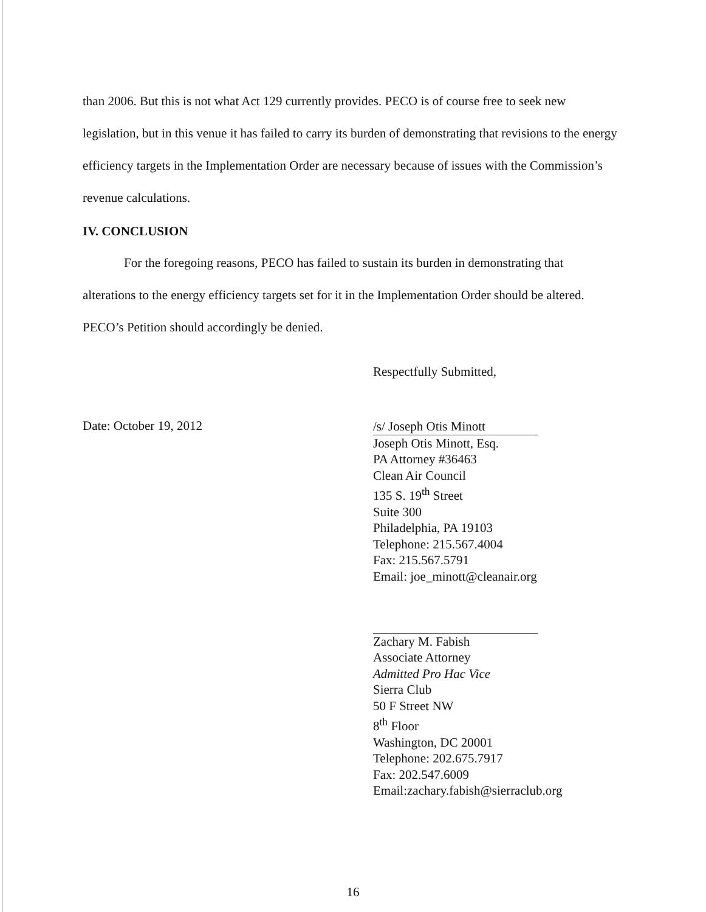than 2006. But this is not what Act 129 currently provides. PECO is of course free to seek new legislation, but in this venue it has failed to carry its burden of demonstrating that revisions to the energy efficiency targets in the Implementation Order are necessary because of issues with the Commission’s revenue calculations.
IV. CONCLUSION
For the foregoing reasons, PECO has failed to sustain its burden in demonstrating that alterations to the energy efficiency targets set for it in the Implementation Order should be altered. PECO’s Petition should accordingly be denied.
Respectfully Submitted,
Date: October 19, 2012
/s/ Joseph Otis Minott
Joseph Otis Minott, Esq.
PA Attorney #36463
Clean Air Council
135 S. 19<sup>th</sup> Street
Suite 300
Philadelphia, PA 19103
Telephone: 215.567.4004
Fax: 215.567.5791
Email: joe_minott@cleanair.org
Zachary M. Fabish
Associate Attorney
Admitted Pro Hac Vice
Sierra Club
50 F Street NW
8<sup>th</sup> Floor
Washington, DC 20001
Telephone: 202.675.7917
Fax: 202.547.6009
Email:zachary.fabish@sierraclub.org
16